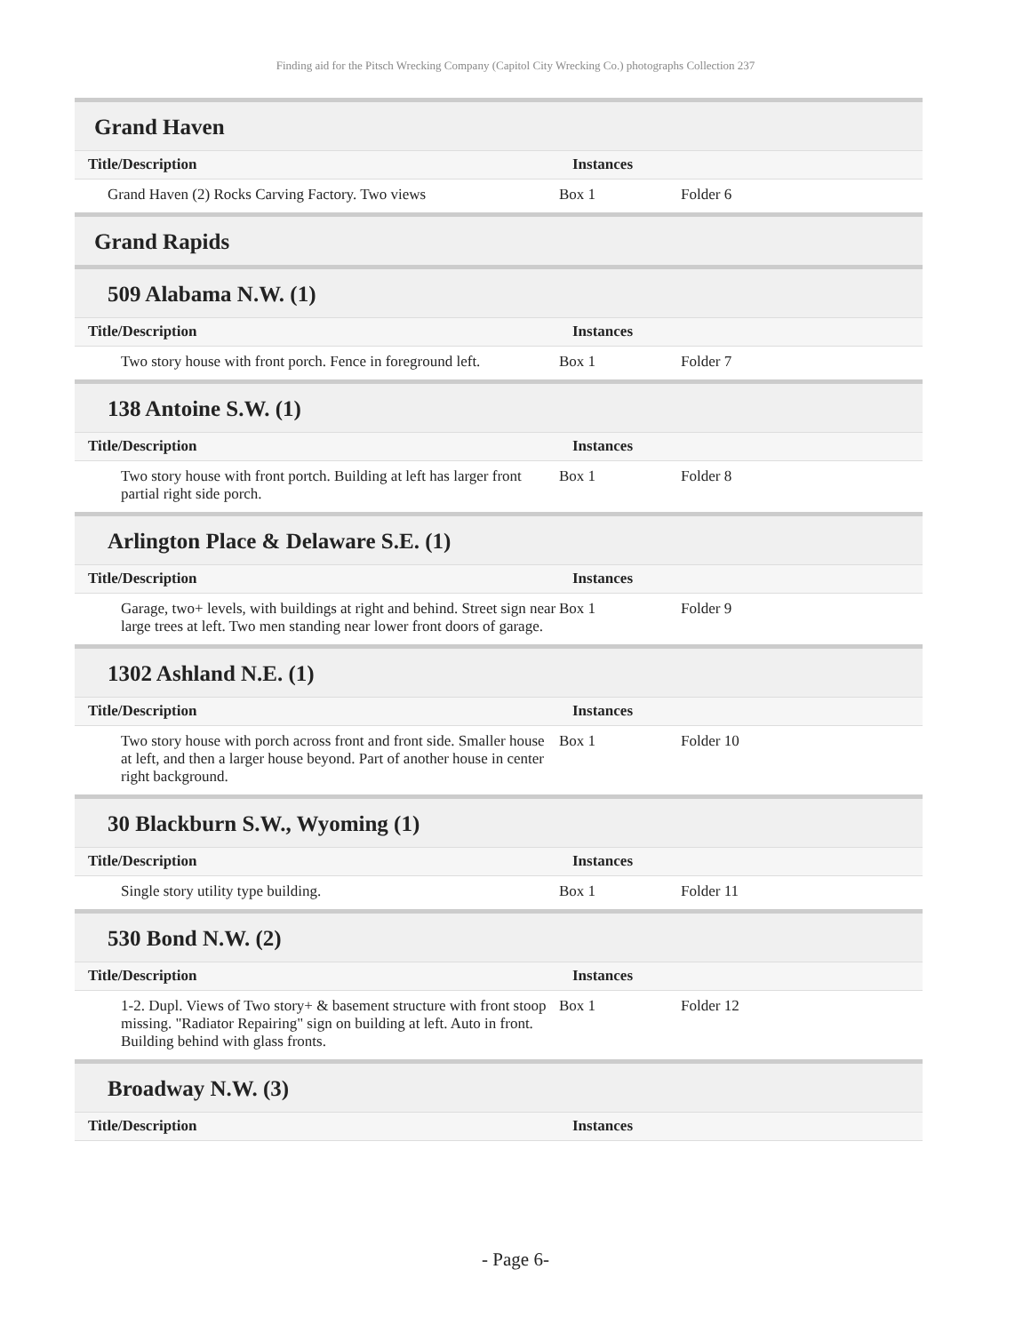Finding aid for the Pitsch Wrecking Company (Capitol City Wrecking Co.) photographs Collection 237
Grand Haven
| Title/Description | Instances | |
| --- | --- | --- |
| Grand Haven (2) Rocks Carving Factory. Two views | Box 1 | Folder 6 |
Grand Rapids
509 Alabama N.W. (1)
| Title/Description | Instances | |
| --- | --- | --- |
| Two story house with front porch. Fence in foreground left. | Box 1 | Folder 7 |
138 Antoine S.W. (1)
| Title/Description | Instances | |
| --- | --- | --- |
| Two story house with front portch. Building at left has larger front partial right side porch. | Box 1 | Folder 8 |
Arlington Place & Delaware S.E. (1)
| Title/Description | Instances | |
| --- | --- | --- |
| Garage, two+ levels, with buildings at right and behind. Street sign near large trees at left. Two men standing near lower front doors of garage. | Box 1 | Folder 9 |
1302 Ashland N.E. (1)
| Title/Description | Instances | |
| --- | --- | --- |
| Two story house with porch across front and front side. Smaller house at left, and then a larger house beyond. Part of another house in center right background. | Box 1 | Folder 10 |
30 Blackburn S.W., Wyoming (1)
| Title/Description | Instances | |
| --- | --- | --- |
| Single story utility type building. | Box 1 | Folder 11 |
530 Bond N.W. (2)
| Title/Description | Instances | |
| --- | --- | --- |
| 1-2. Dupl. Views of Two story+ & basement structure with front stoop missing. "Radiator Repairing" sign on building at left. Auto in front. Building behind with glass fronts. | Box 1 | Folder 12 |
Broadway N.W. (3)
| Title/Description | Instances |
| --- | --- |
- Page 6-